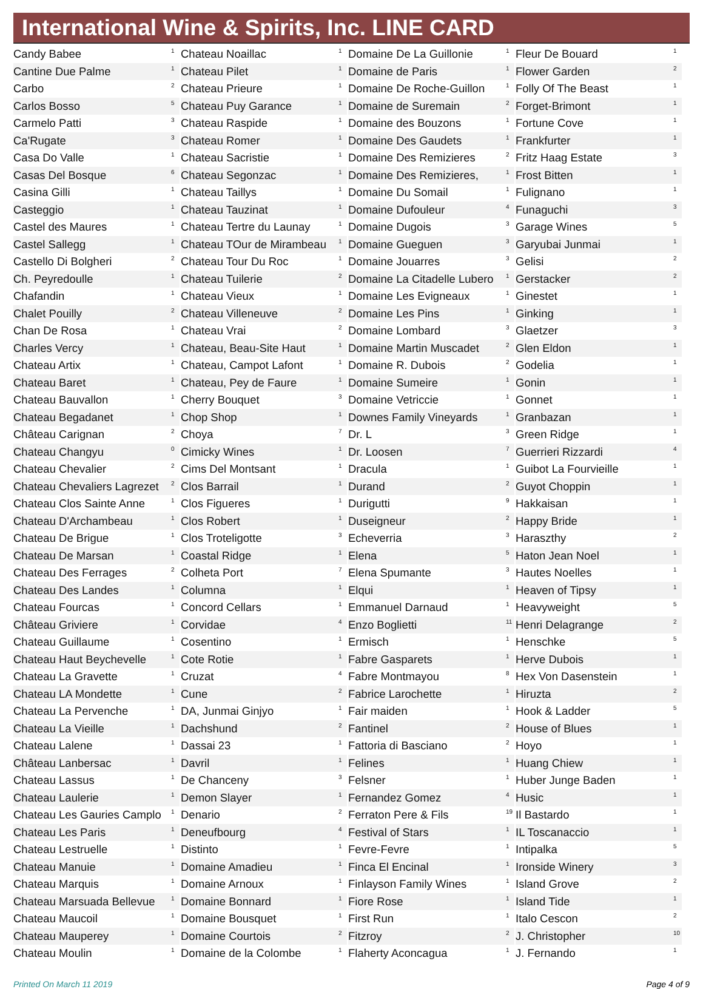International Wine & Spirits, Inc. LINE CARD
| Candy Babee | 1 |
| Cantine Due Palme | 1 |
| Carbo | 2 |
| Carlos Bosso | 5 |
| Carmelo Patti | 3 |
| Ca'Rugate | 3 |
| Casa Do Valle | 1 |
| Casas Del Bosque | 6 |
| Casina Gilli | 1 |
| Casteggio | 1 |
| Castel des Maures | 1 |
| Castel Sallegg | 1 |
| Castello Di Bolgheri | 2 |
| Ch. Peyredoulle | 1 |
| Chafandin | 1 |
| Chalet Pouilly | 2 |
| Chan De Rosa | 1 |
| Charles Vercy | 1 |
| Chateau Artix | 1 |
| Chateau Baret | 1 |
| Chateau Bauvallon | 1 |
| Chateau Begadanet | 1 |
| Château Carignan | 2 |
| Chateau Changyu | 0 |
| Chateau Chevalier | 2 |
| Chateau Chevaliers Lagrezet | 2 |
| Chateau Clos Sainte Anne | 1 |
| Chateau D'Archambeau | 1 |
| Chateau De Brigue | 1 |
| Chateau De Marsan | 1 |
| Chateau Des Ferrages | 2 |
| Chateau Des Landes | 1 |
| Chateau Fourcas | 1 |
| Château Griviere | 1 |
| Chateau Guillaume | 1 |
| Chateau Haut Beychevelle | 1 |
| Chateau La Gravette | 1 |
| Chateau LA Mondette | 1 |
| Chateau La Pervenche | 1 |
| Chateau La Vieille | 1 |
| Chateau Lalene | 1 |
| Château Lanbersac | 1 |
| Chateau Lassus | 1 |
| Chateau Laulerie | 1 |
| Chateau Les Gauries Camplo | 1 |
| Chateau Les Paris | 1 |
| Chateau Lestruelle | 1 |
| Chateau Manuie | 1 |
| Chateau Marquis | 1 |
| Chateau Marsuada Bellevue | 1 |
| Chateau Maucoil | 1 |
| Chateau Mauperey | 1 |
| Chateau Moulin | 1 |
| Chateau Noaillac | 1 |
| Chateau Pilet | 1 |
| Chateau Prieure | 1 |
| Chateau Puy Garance | 1 |
| Chateau Raspide | 1 |
| Chateau Romer | 1 |
| Chateau Sacristie | 1 |
| Chateau Segonzac | 1 |
| Chateau Taillys | 1 |
| Chateau Tauzinat | 1 |
| Chateau Tertre du Launay | 1 |
| Chateau TOur de Mirambeau | 1 |
| Chateau Tour Du Roc | 1 |
| Chateau Tuilerie | 2 |
| Chateau Vieux | 1 |
| Chateau Villeneuve | 2 |
| Chateau Vrai | 2 |
| Chateau, Beau-Site Haut | 1 |
| Chateau, Campot Lafont | 1 |
| Chateau, Pey de Faure | 1 |
| Cherry Bouquet | 3 |
| Chop Shop | 1 |
| Choya | 7 |
| Cimicky Wines | 1 |
| Cims Del Montsant | 1 |
| Clos Barrail | 1 |
| Clos Figueres | 1 |
| Clos Robert | 1 |
| Clos Troteligotte | 3 |
| Coastal Ridge | 1 |
| Colheta Port | 7 |
| Columna | 1 |
| Concord Cellars | 1 |
| Corvidae | 4 |
| Cosentino | 1 |
| Cote Rotie | 1 |
| Cruzat | 4 |
| Cune | 2 |
| DA, Junmai Ginjyo | 1 |
| Dachshund | 2 |
| Dassai 23 | 1 |
| Davril | 1 |
| De Chanceny | 3 |
| Demon Slayer | 1 |
| Denario | 2 |
| Deneufbourg | 4 |
| Distinto | 1 |
| Domaine Amadieu | 1 |
| Domaine Arnoux | 1 |
| Domaine Bonnard | 1 |
| Domaine Bousquet | 1 |
| Domaine Courtois | 2 |
| Domaine de la Colombe | 1 |
| Domaine De La Guillonie | 1 |
| Domaine de Paris | 1 |
| Domaine De Roche-Guillon | 1 |
| Domaine de Suremain | 2 |
| Domaine des Bouzons | 1 |
| Domaine Des Gaudets | 1 |
| Domaine Des Remizieres | 2 |
| Domaine Des Remizieres, | 1 |
| Domaine Du Somail | 1 |
| Domaine Dufouleur | 4 |
| Domaine Dugois | 3 |
| Domaine Gueguen | 3 |
| Domaine Jouarres | 3 |
| Domaine La Citadelle Lubero | 1 |
| Domaine Les Evigneaux | 1 |
| Domaine Les Pins | 1 |
| Domaine Lombard | 3 |
| Domaine Martin Muscadet | 2 |
| Domaine R. Dubois | 2 |
| Domaine Sumeire | 1 |
| Domaine Vetriccie | 1 |
| Downes Family Vineyards | 1 |
| Dr. L | 3 |
| Dr. Loosen | 7 |
| Dracula | 1 |
| Durand | 2 |
| Durigutti | 9 |
| Duseigneur | 2 |
| Echeverria | 3 |
| Elena | 5 |
| Elena Spumante | 3 |
| Elqui | 1 |
| Emmanuel Darnaud | 1 |
| Enzo Boglietti | 11 |
| Ermisch | 1 |
| Fabre Gasparets | 1 |
| Fabre Montmayou | 8 |
| Fabrice Larochette | 1 |
| Fair maiden | 1 |
| Fantinel | 2 |
| Fattoria di Basciano | 2 |
| Felines | 1 |
| Felsner | 1 |
| Fernandez Gomez | 4 |
| Ferraton Pere & Fils | 19 |
| Festival of Stars | 1 |
| Fevre-Fevre | 1 |
| Finca El Encinal | 1 |
| Finlayson Family Wines | 1 |
| Fiore Rose | 1 |
| First Run | 1 |
| Fitzroy | 2 |
| Flaherty Aconcagua | 1 |
| Fleur De Bouard | 1 |
| Flower Garden | 2 |
| Folly Of The Beast | 1 |
| Forget-Brimont | 1 |
| Fortune Cove | 1 |
| Frankfurter | 1 |
| Fritz Haag Estate | 3 |
| Frost Bitten | 1 |
| Fulignano | 1 |
| Funaguchi | 3 |
| Garage Wines | 5 |
| Garyubai Junmai | 1 |
| Gelisi | 2 |
| Gerstacker | 2 |
| Ginestet | 1 |
| Ginking | 1 |
| Glaetzer | 3 |
| Glen Eldon | 1 |
| Godelia | 1 |
| Gonin | 1 |
| Gonnet | 1 |
| Granbazan | 1 |
| Green Ridge | 1 |
| Guerrieri Rizzardi | 4 |
| Guibot La Fourvieille | 1 |
| Guyot Choppin | 1 |
| Hakkaisan | 1 |
| Happy Bride | 1 |
| Haraszthy | 2 |
| Haton Jean Noel | 1 |
| Hautes Noelles | 1 |
| Heaven of Tipsy | 1 |
| Heavyweight | 5 |
| Henri Delagrange | 2 |
| Henschke | 5 |
| Herve Dubois | 1 |
| Hex Von Dasenstein | 1 |
| Hiruzta | 2 |
| Hook & Ladder | 5 |
| House of Blues | 1 |
| Hoyo | 1 |
| Huang Chiew | 1 |
| Huber Junge Baden | 1 |
| Husic | 1 |
| Il Bastardo | 1 |
| IL Toscanaccio | 1 |
| Intipalka | 5 |
| Ironside Winery | 3 |
| Island Grove | 2 |
| Island Tide | 1 |
| Italo Cescon | 2 |
| J. Christopher | 10 |
| J. Fernando | 1 |
Printed On March 11 2019 Page 4 of 9